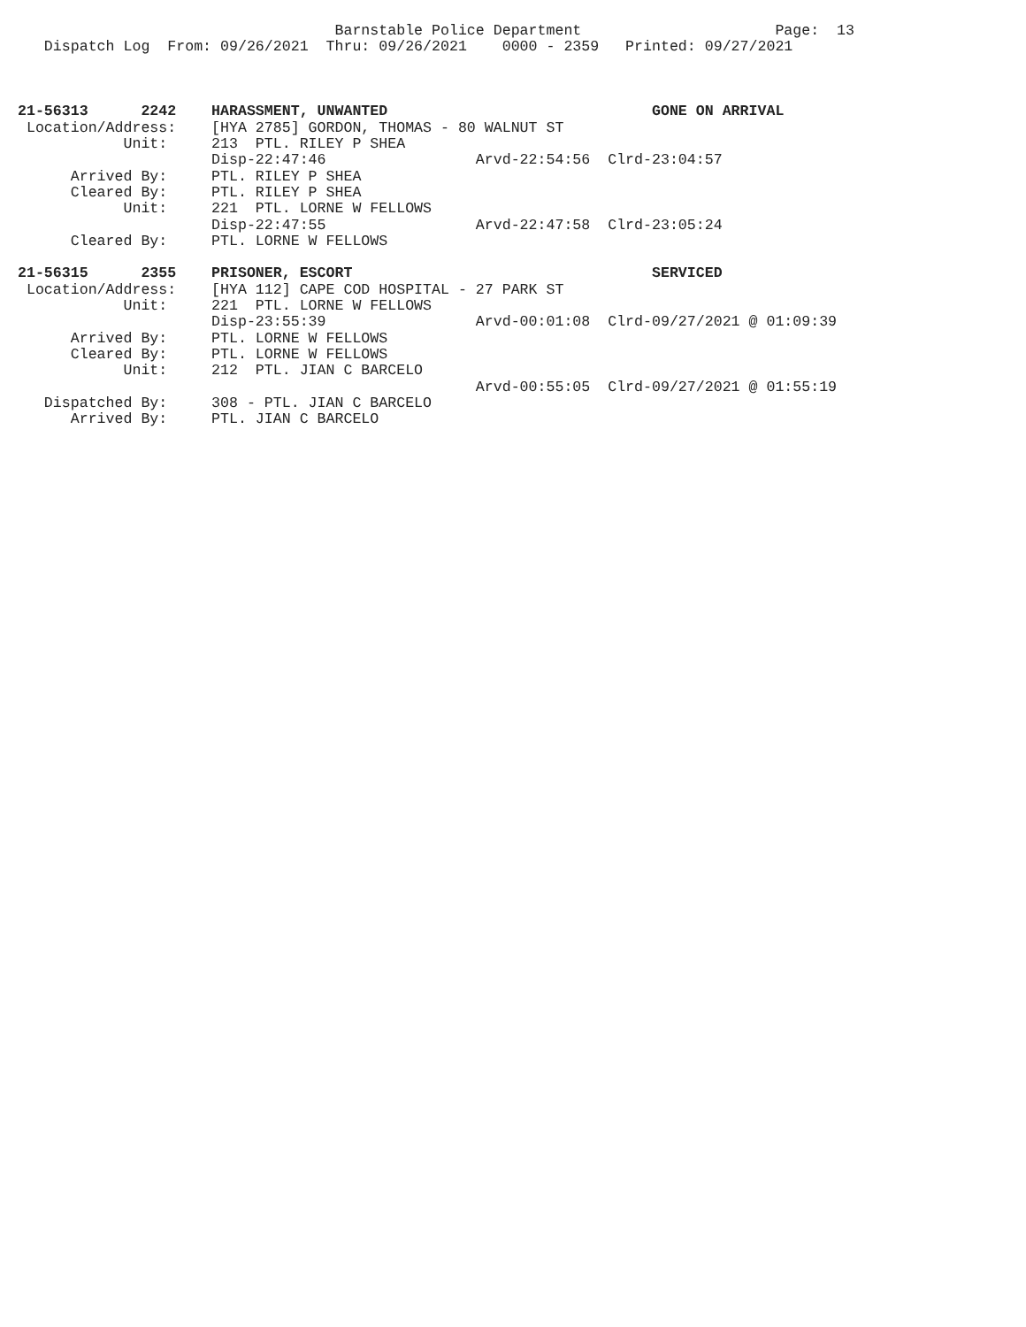Barnstable Police Department                      Page:  13
   Dispatch Log  From: 09/26/2021  Thru: 09/26/2021    0000 - 2359   Printed: 09/27/2021



21-56313      2242    HARASSMENT, UNWANTED                              GONE ON ARRIVAL
 Location/Address:    [HYA 2785] GORDON, THOMAS - 80 WALNUT ST
            Unit:     213  PTL. RILEY P SHEA
                      Disp-22:47:46                 Arvd-22:54:56  Clrd-23:04:57
      Arrived By:     PTL. RILEY P SHEA
      Cleared By:     PTL. RILEY P SHEA
            Unit:     221  PTL. LORNE W FELLOWS
                      Disp-22:47:55                 Arvd-22:47:58  Clrd-23:05:24
      Cleared By:     PTL. LORNE W FELLOWS

21-56315      2355    PRISONER, ESCORT                                  SERVICED
 Location/Address:    [HYA 112] CAPE COD HOSPITAL - 27 PARK ST
            Unit:     221  PTL. LORNE W FELLOWS
                      Disp-23:55:39                 Arvd-00:01:08  Clrd-09/27/2021 @ 01:09:39
      Arrived By:     PTL. LORNE W FELLOWS
      Cleared By:     PTL. LORNE W FELLOWS
            Unit:     212  PTL. JIAN C BARCELO
                                                    Arvd-00:55:05  Clrd-09/27/2021 @ 01:55:19
   Dispatched By:     308 - PTL. JIAN C BARCELO
      Arrived By:     PTL. JIAN C BARCELO